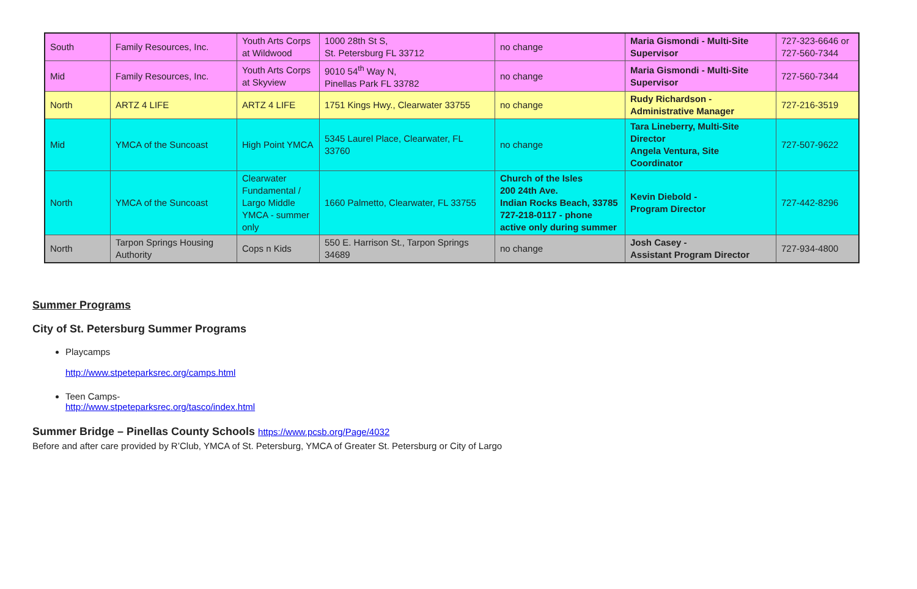| South | Family Resources, Inc. | Youth Arts Corps at Wildwood | 1000 28th St S, St. Petersburg FL 33712 | no change | Maria Gismondi - Multi-Site Supervisor | 727-323-6646 or 727-560-7344 |
| Mid | Family Resources, Inc. | Youth Arts Corps at Skyview | 9010 54<sup>th</sup> Way N, Pinellas Park FL 33782 | no change | Maria Gismondi - Multi-Site Supervisor | 727-560-7344 |
| North | ARTZ 4 LIFE | ARTZ 4 LIFE | 1751 Kings Hwy., Clearwater 33755 | no change | Rudy Richardson - Administrative Manager | 727-216-3519 |
| Mid | YMCA of the Suncoast | High Point YMCA | 5345 Laurel Place, Clearwater, FL 33760 | no change | Tara Lineberry, Multi-Site Director Angela Ventura, Site Coordinator | 727-507-9622 |
| North | YMCA of the Suncoast | Clearwater Fundamental / Largo Middle YMCA - summer only | 1660 Palmetto, Clearwater, FL 33755 | Church of the Isles 200 24th Ave. Indian Rocks Beach, 33785 727-218-0117 - phone active only during summer | Kevin Diebold - Program Director | 727-442-8296 |
| North | Tarpon Springs Housing Authority | Cops n Kids | 550 E. Harrison St., Tarpon Springs 34689 | no change | Josh Casey - Assistant Program Director | 727-934-4800 |
Summer Programs
City of St. Petersburg Summer Programs
Playcamps
http://www.stpeteparksrec.org/camps.html
Teen Camps-
http://www.stpeteparksrec.org/tasco/index.html
Summer Bridge – Pinellas County Schools https://www.pcsb.org/Page/4032
Before and after care provided by R’Club, YMCA of St. Petersburg, YMCA of Greater St. Petersburg or City of Largo